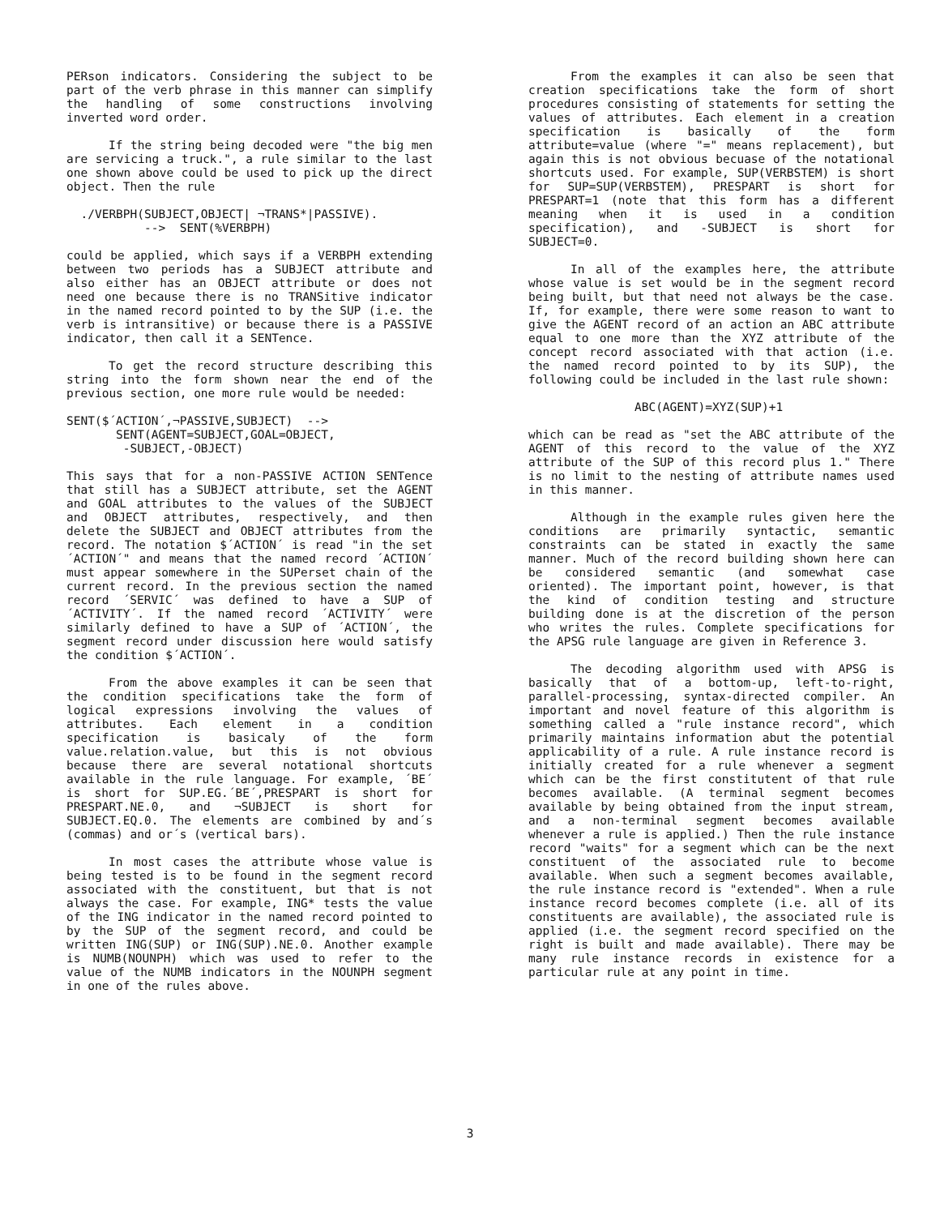PERson indicators. Considering the subject to be part of the verb phrase in this manner can simplify the handling of some constructions involving inverted word order.
If the string being decoded were "the big men are servicing a truck.", a rule similar to the last one shown above could be used to pick up the direct object. Then the rule
  ./VERBPH(SUBJECT,OBJECT| ¬TRANS*|PASSIVE).
           -->  SENT(%VERBPH)
could be applied, which says if a VERBPH extending between two periods has a SUBJECT attribute and also either has an OBJECT attribute or does not need one because there is no TRANSitive indicator in the named record pointed to by the SUP (i.e. the verb is intransitive) or because there is a PASSIVE indicator, then call it a SENTence.
To get the record structure describing this string into the form shown near the end of the previous section, one more rule would be needed:
SENT($´ACTION´,¬PASSIVE,SUBJECT)  -->
       SENT(AGENT=SUBJECT,GOAL=OBJECT,
        -SUBJECT,-OBJECT)
This says that for a non-PASSIVE ACTION SENTence that still has a SUBJECT attribute, set the AGENT and GOAL attributes to the values of the SUBJECT and OBJECT attributes, respectively, and then delete the SUBJECT and OBJECT attributes from the record. The notation $´ACTION´ is read "in the set ´ACTION´" and means that the named record ´ACTION´ must appear somewhere in the SUPerset chain of the current record. In the previous section the named record ´SERVIC´ was defined to have a SUP of ´ACTIVITY´. If the named record ´ACTIVITY´ were similarly defined to have a SUP of ´ACTION´, the segment record under discussion here would satisfy the condition $´ACTION´.
From the above examples it can be seen that the condition specifications take the form of logical expressions involving the values of attributes. Each element in a condition specification is basicaly of the form value.relation.value, but this is not obvious because there are several notational shortcuts available in the rule language. For example, ´BE´ is short for SUP.EG.´BE´,PRESPART is short for PRESPART.NE.0, and ¬SUBJECT is short for SUBJECT.EQ.0. The elements are combined by and´s (commas) and or´s (vertical bars).
In most cases the attribute whose value is being tested is to be found in the segment record associated with the constituent, but that is not always the case. For example, ING* tests the value of the ING indicator in the named record pointed to by the SUP of the segment record, and could be written ING(SUP) or ING(SUP).NE.0. Another example is NUMB(NOUNPH) which was used to refer to the value of the NUMB indicators in the NOUNPH segment in one of the rules above.
From the examples it can also be seen that creation specifications take the form of short procedures consisting of statements for setting the values of attributes. Each element in a creation specification is basically of the form attribute=value (where "=" means replacement), but again this is not obvious becuase of the notational shortcuts used. For example, SUP(VERBSTEM) is short for SUP=SUP(VERBSTEM), PRESPART is short for PRESPART=1 (note that this form has a different meaning when it is used in a condition specification), and -SUBJECT is short for SUBJECT=0.
In all of the examples here, the attribute whose value is set would be in the segment record being built, but that need not always be the case. If, for example, there were some reason to want to give the AGENT record of an action an ABC attribute equal to one more than the XYZ attribute of the concept record associated with that action (i.e. the named record pointed to by its SUP), the following could be included in the last rule shown:
               ABC(AGENT)=XYZ(SUP)+1
which can be read as "set the ABC attribute of the AGENT of this record to the value of the XYZ attribute of the SUP of this record plus 1." There is no limit to the nesting of attribute names used in this manner.
Although in the example rules given here the conditions are primarily syntactic, semantic constraints can be stated in exactly the same manner. Much of the record building shown here can be considered semantic (and somewhat case oriented). The important point, however, is that the kind of condition testing and structure building done is at the discretion of the person who writes the rules. Complete specifications for the APSG rule language are given in Reference 3.
The decoding algorithm used with APSG is basically that of a bottom-up, left-to-right, parallel-processing, syntax-directed compiler. An important and novel feature of this algorithm is something called a "rule instance record", which primarily maintains information abut the potential applicability of a rule. A rule instance record is initially created for a rule whenever a segment which can be the first constitutent of that rule becomes available. (A terminal segment becomes available by being obtained from the input stream, and a non-terminal segment becomes available whenever a rule is applied.) Then the rule instance record "waits" for a segment which can be the next constituent of the associated rule to become available. When such a segment becomes available, the rule instance record is "extended". When a rule instance record becomes complete (i.e. all of its constituents are available), the associated rule is applied (i.e. the segment record specified on the right is built and made available). There may be many rule instance records in existence for a particular rule at any point in time.
3